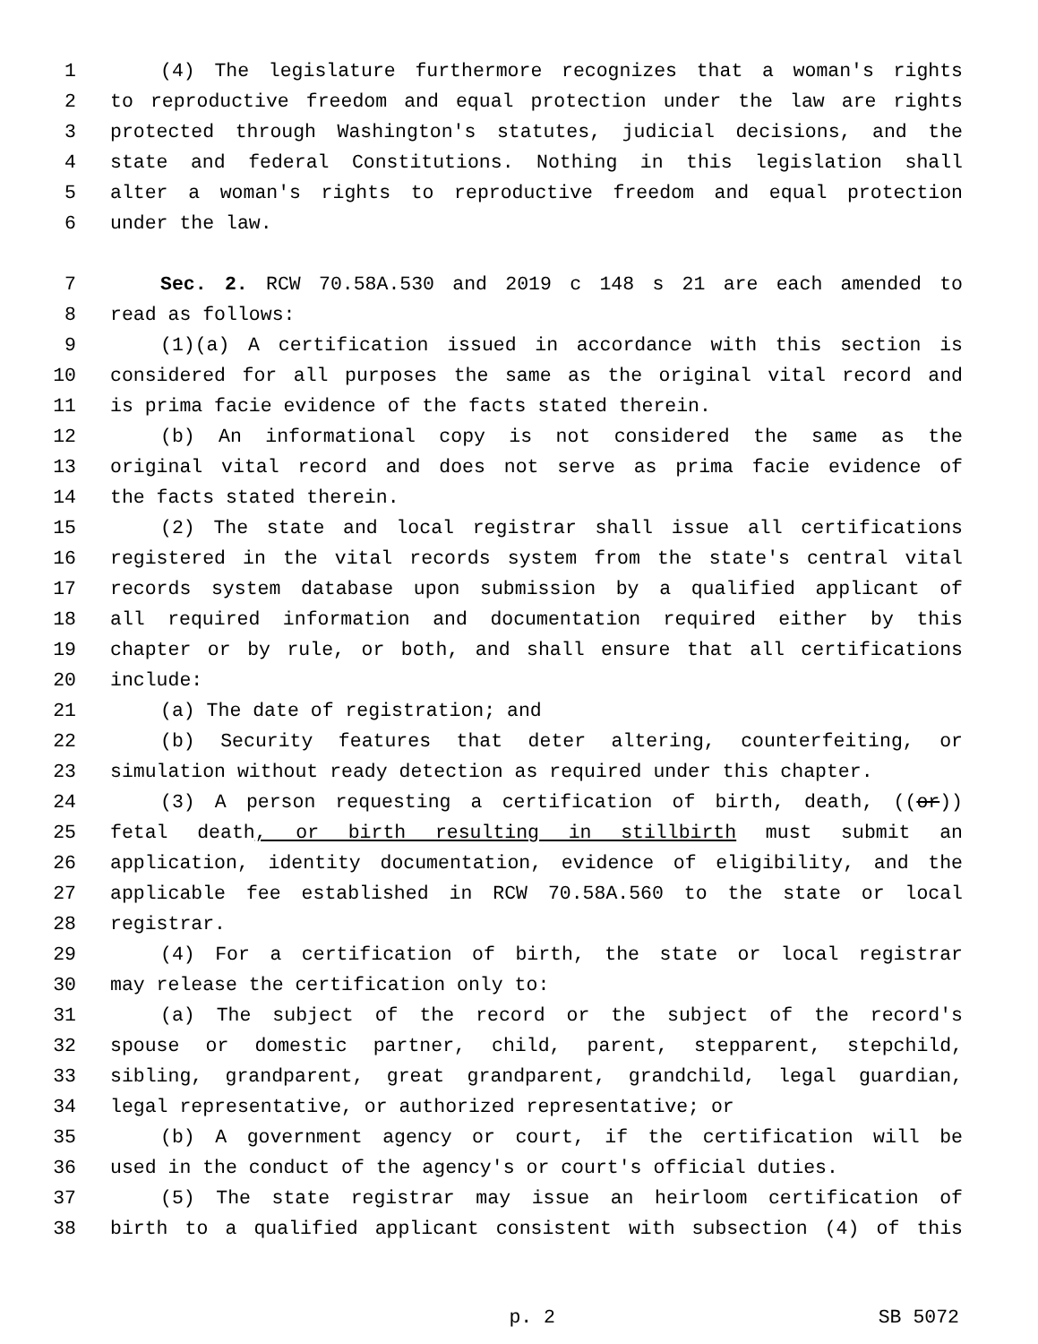1 (4) The legislature furthermore recognizes that a woman's rights
2 to reproductive freedom and equal protection under the law are rights
3 protected through Washington's statutes, judicial decisions, and the
4 state and federal Constitutions. Nothing in this legislation shall
5 alter a woman's rights to reproductive freedom and equal protection
6 under the law.
7 Sec. 2. RCW 70.58A.530 and 2019 c 148 s 21 are each amended to
8 read as follows:
9 (1)(a) A certification issued in accordance with this section is
10 considered for all purposes the same as the original vital record and
11 is prima facie evidence of the facts stated therein.
12 (b) An informational copy is not considered the same as the
13 original vital record and does not serve as prima facie evidence of
14 the facts stated therein.
15 (2) The state and local registrar shall issue all certifications
16 registered in the vital records system from the state's central vital
17 records system database upon submission by a qualified applicant of
18 all required information and documentation required either by this
19 chapter or by rule, or both, and shall ensure that all certifications
20 include:
21 (a) The date of registration; and
22 (b) Security features that deter altering, counterfeiting, or
23 simulation without ready detection as required under this chapter.
24 (3) A person requesting a certification of birth, death, ((or))
25 fetal death, or birth resulting in stillbirth must submit an
26 application, identity documentation, evidence of eligibility, and the
27 applicable fee established in RCW 70.58A.560 to the state or local
28 registrar.
29 (4) For a certification of birth, the state or local registrar
30 may release the certification only to:
31 (a) The subject of the record or the subject of the record's
32 spouse or domestic partner, child, parent, stepparent, stepchild,
33 sibling, grandparent, great grandparent, grandchild, legal guardian,
34 legal representative, or authorized representative; or
35 (b) A government agency or court, if the certification will be
36 used in the conduct of the agency's or court's official duties.
37 (5) The state registrar may issue an heirloom certification of
38 birth to a qualified applicant consistent with subsection (4) of this
p. 2 SB 5072